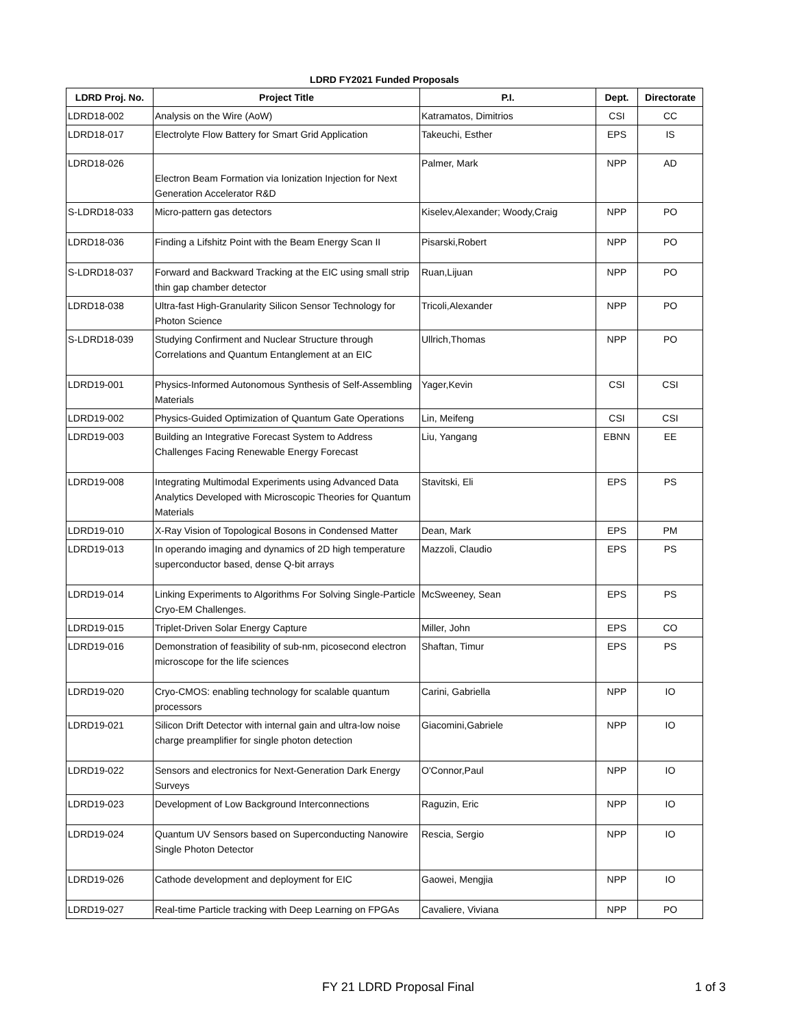LDRD FY2021 Funded Proposals
| LDRD Proj. No. | Project Title | P.I. | Dept. | Directorate |
| --- | --- | --- | --- | --- |
| LDRD18-002 | Analysis on the Wire (AoW) | Katramatos, Dimitrios | CSI | CC |
| LDRD18-017 | Electrolyte Flow Battery for Smart Grid Application | Takeuchi, Esther | EPS | IS |
| LDRD18-026 | Electron Beam Formation via Ionization Injection for Next Generation Accelerator R&D | Palmer, Mark | NPP | AD |
| S-LDRD18-033 | Micro-pattern gas detectors | Kiselev,Alexander; Woody,Craig | NPP | PO |
| LDRD18-036 | Finding a Lifshitz Point with the Beam Energy Scan II | Pisarski,Robert | NPP | PO |
| S-LDRD18-037 | Forward and Backward Tracking at the EIC using small strip thin gap chamber detector | Ruan,Lijuan | NPP | PO |
| LDRD18-038 | Ultra-fast High-Granularity Silicon Sensor Technology for Photon Science | Tricoli,Alexander | NPP | PO |
| S-LDRD18-039 | Studying Confirment and Nuclear Structure through Correlations and Quantum Entanglement at an EIC | Ullrich,Thomas | NPP | PO |
| LDRD19-001 | Physics-Informed Autonomous Synthesis of Self-Assembling Materials | Yager,Kevin | CSI | CSI |
| LDRD19-002 | Physics-Guided Optimization of Quantum Gate Operations | Lin, Meifeng | CSI | CSI |
| LDRD19-003 | Building an Integrative Forecast System to Address Challenges Facing Renewable Energy Forecast | Liu, Yangang | EBNN | EE |
| LDRD19-008 | Integrating Multimodal Experiments using Advanced Data Analytics Developed with Microscopic Theories for Quantum Materials | Stavitski, Eli | EPS | PS |
| LDRD19-010 | X-Ray Vision of Topological Bosons in Condensed Matter | Dean, Mark | EPS | PM |
| LDRD19-013 | In operando imaging and dynamics of 2D high temperature superconductor based, dense Q-bit arrays | Mazzoli, Claudio | EPS | PS |
| LDRD19-014 | Linking Experiments to Algorithms For Solving Single-Particle Cryo-EM Challenges. | McSweeney, Sean | EPS | PS |
| LDRD19-015 | Triplet-Driven Solar Energy Capture | Miller, John | EPS | CO |
| LDRD19-016 | Demonstration of feasibility of sub-nm, picosecond electron microscope for the life sciences | Shaftan, Timur | EPS | PS |
| LDRD19-020 | Cryo-CMOS: enabling technology for scalable quantum processors | Carini, Gabriella | NPP | IO |
| LDRD19-021 | Silicon Drift Detector with internal gain and ultra-low noise charge preamplifier for single photon detection | Giacomini,Gabriele | NPP | IO |
| LDRD19-022 | Sensors and electronics for Next-Generation Dark Energy Surveys | O'Connor,Paul | NPP | IO |
| LDRD19-023 | Development of Low Background Interconnections | Raguzin, Eric | NPP | IO |
| LDRD19-024 | Quantum UV Sensors based on Superconducting Nanowire Single Photon Detector | Rescia, Sergio | NPP | IO |
| LDRD19-026 | Cathode development and deployment for EIC | Gaowei, Mengjia | NPP | IO |
| LDRD19-027 | Real-time Particle tracking with Deep Learning on FPGAs | Cavaliere, Viviana | NPP | PO |
FY 21 LDRD Proposal Final 1 of 3